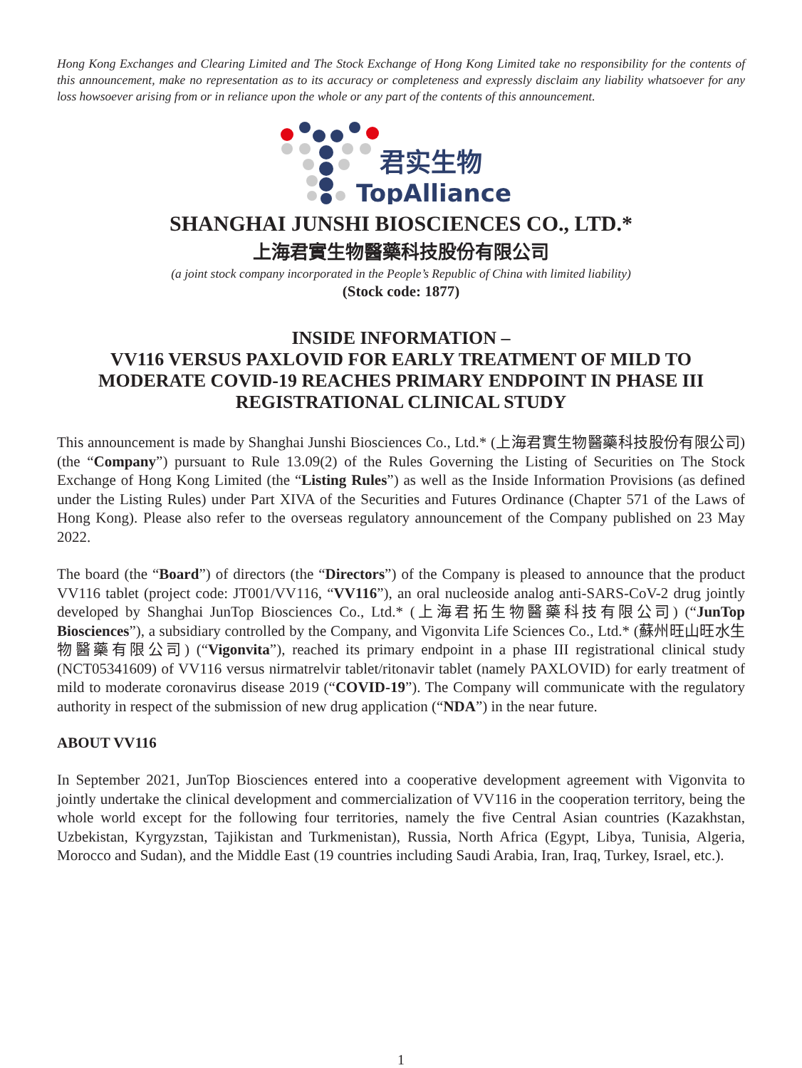Hong Kong Exchanges and Clearing Limited and The Stock Exchange of Hong Kong Limited take no responsibility for the contents of this announcement, make no representation as to its accuracy or completeness and expressly disclaim any liability whatsoever for any loss howsoever arising from or in reliance upon the whole or any part of the contents of this announcement.
君实生物
TopAlliance
SHANGHAI JUNSHI BIOSCIENCES CO., LTD.*
上海君實生物醫藥科技股份有限公司
(a joint stock company incorporated in the People’s Republic of China with limited liability)
(Stock code: 1877)
INSIDE INFORMATION –
VV116 VERSUS PAXLOVID FOR EARLY TREATMENT OF MILD TO MODERATE COVID-19 REACHES PRIMARY ENDPOINT IN PHASE III REGISTRATIONAL CLINICAL STUDY
This announcement is made by Shanghai Junshi Biosciences Co., Ltd.* (上海君實生物醫藥科技股份有限公司) (the “Company”) pursuant to Rule 13.09(2) of the Rules Governing the Listing of Securities on The Stock Exchange of Hong Kong Limited (the “Listing Rules”) as well as the Inside Information Provisions (as defined under the Listing Rules) under Part XIVA of the Securities and Futures Ordinance (Chapter 571 of the Laws of Hong Kong). Please also refer to the overseas regulatory announcement of the Company published on 23 May 2022.
The board (the “Board”) of directors (the “Directors”) of the Company is pleased to announce that the product VV116 tablet (project code: JT001/VV116, “VV116”), an oral nucleoside analog anti-SARS-CoV-2 drug jointly developed by Shanghai JunTop Biosciences Co., Ltd.* (上海君拓生物醫藥科技有限公司) (“JunTop Biosciences”), a subsidiary controlled by the Company, and Vigonvita Life Sciences Co., Ltd.* (蘇州旺山旺水生物醫藥有限公司) (“Vigonvita”), reached its primary endpoint in a phase III registrational clinical study (NCT05341609) of VV116 versus nirmatrelvir tablet/ritonavir tablet (namely PAXLOVID) for early treatment of mild to moderate coronavirus disease 2019 (“COVID-19”). The Company will communicate with the regulatory authority in respect of the submission of new drug application (“NDA”) in the near future.
ABOUT VV116
In September 2021, JunTop Biosciences entered into a cooperative development agreement with Vigonvita to jointly undertake the clinical development and commercialization of VV116 in the cooperation territory, being the whole world except for the following four territories, namely the five Central Asian countries (Kazakhstan, Uzbekistan, Kyrgyzstan, Tajikistan and Turkmenistan), Russia, North Africa (Egypt, Libya, Tunisia, Algeria, Morocco and Sudan), and the Middle East (19 countries including Saudi Arabia, Iran, Iraq, Turkey, Israel, etc.).
1